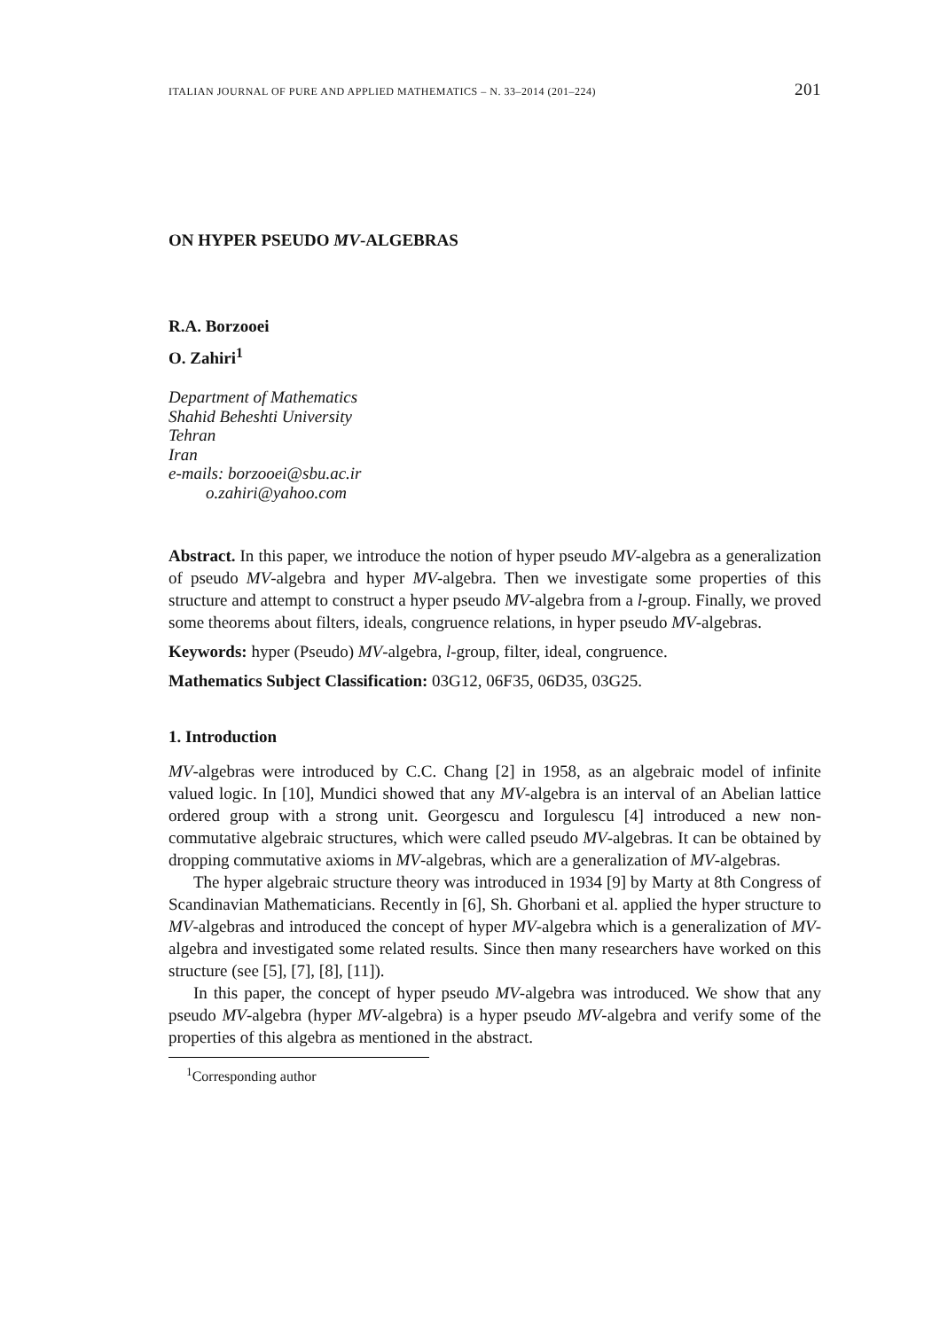ITALIAN JOURNAL OF PURE AND APPLIED MATHEMATICS – N. 33–2014 (201–224) 201
ON HYPER PSEUDO MV-ALGEBRAS
R.A. Borzooei
O. Zahiri<sup>1</sup>
Department of Mathematics
Shahid Beheshti University
Tehran
Iran
e-mails: borzooei@sbu.ac.ir
o.zahiri@yahoo.com
Abstract. In this paper, we introduce the notion of hyper pseudo MV-algebra as a generalization of pseudo MV-algebra and hyper MV-algebra. Then we investigate some properties of this structure and attempt to construct a hyper pseudo MV-algebra from a l-group. Finally, we proved some theorems about filters, ideals, congruence relations, in hyper pseudo MV-algebras.
Keywords: hyper (Pseudo) MV-algebra, l-group, filter, ideal, congruence.
Mathematics Subject Classification: 03G12, 06F35, 06D35, 03G25.
1. Introduction
MV-algebras were introduced by C.C. Chang [2] in 1958, as an algebraic model of infinite valued logic. In [10], Mundici showed that any MV-algebra is an interval of an Abelian lattice ordered group with a strong unit. Georgescu and Iorgulescu [4] introduced a new non-commutative algebraic structures, which were called pseudo MV-algebras. It can be obtained by dropping commutative axioms in MV-algebras, which are a generalization of MV-algebras.
The hyper algebraic structure theory was introduced in 1934 [9] by Marty at 8th Congress of Scandinavian Mathematicians. Recently in [6], Sh. Ghorbani et al. applied the hyper structure to MV-algebras and introduced the concept of hyper MV-algebra which is a generalization of MV-algebra and investigated some related results. Since then many researchers have worked on this structure (see [5], [7], [8], [11]).
In this paper, the concept of hyper pseudo MV-algebra was introduced. We show that any pseudo MV-algebra (hyper MV-algebra) is a hyper pseudo MV-algebra and verify some of the properties of this algebra as mentioned in the abstract.
<sup>1</sup> Corresponding author